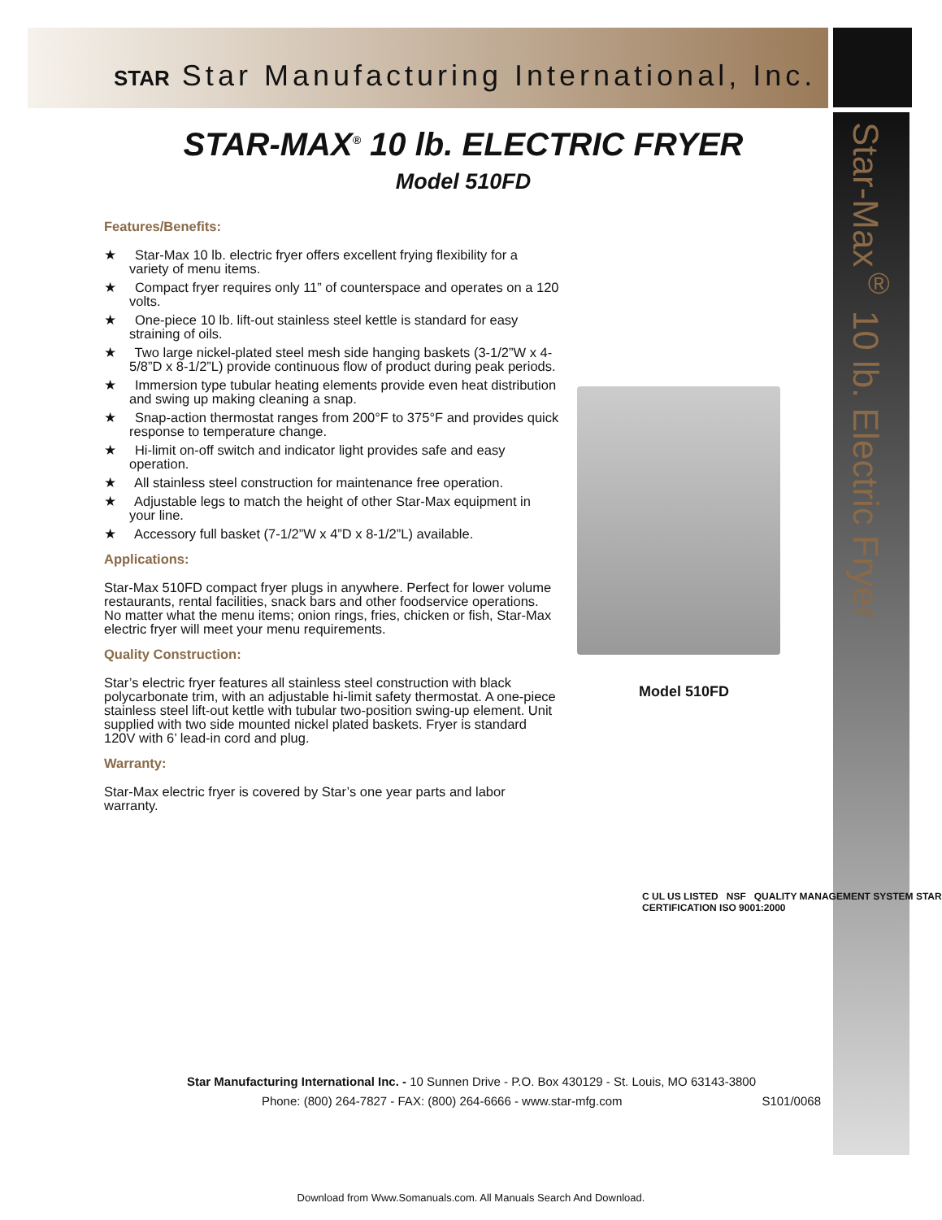STAR Star Manufacturing International, Inc.
Star-Max<sup>®</sup> 10 lb. Electric Fryer
STAR-MAX<sup>®</sup> 10 lb. ELECTRIC FRYER
Model 510FD
Features/Benefits:
★ Star-Max 10 lb. electric fryer offers excellent frying flexibility for a variety of menu items.
★ Compact fryer requires only 11” of counterspace and operates on a 120 volts.
★ One-piece 10 lb. lift-out stainless steel kettle is standard for easy straining of oils.
★ Two large nickel-plated steel mesh side hanging baskets (3-1/2”W x 4-5/8”D x 8-1/2”L) provide continuous flow of product during peak periods.
★ Immersion type tubular heating elements provide even heat distribution and swing up making cleaning a snap.
★ Snap-action thermostat ranges from 200°F to 375°F and provides quick response to temperature change.
★ Hi-limit on-off switch and indicator light provides safe and easy operation.
★ All stainless steel construction for maintenance free operation.
★ Adjustable legs to match the height of other Star-Max equipment in your line.
★ Accessory full basket (7-1/2”W x 4”D x 8-1/2”L) available.
Applications:
Star-Max 510FD compact fryer plugs in anywhere. Perfect for lower volume restaurants, rental facilities, snack bars and other foodservice operations. No matter what the menu items; onion rings, fries, chicken or fish, Star-Max electric fryer will meet your menu requirements.
Quality Construction:
Star’s electric fryer features all stainless steel construction with black polycarbonate trim, with an adjustable hi-limit safety thermostat. A one-piece stainless steel lift-out kettle with tubular two-position swing-up element. Unit supplied with two side mounted nickel plated baskets. Fryer is standard 120V with 6’ lead-in cord and plug.
Warranty:
Star-Max electric fryer is covered by Star’s one year parts and labor warranty.
Model 510FD
C UL US LISTED NSF QUALITY MANAGEMENT SYSTEM STAR CERTIFICATION ISO 9001:2000
Star Manufacturing International Inc. - 10 Sunnen Drive - P.O. Box 430129 - St. Louis, MO 63143-3800
Phone: (800) 264-7827 - FAX: (800) 264-6666 - www.star-mfg.com S101/0068
Download from Www.Somanuals.com. All Manuals Search And Download.